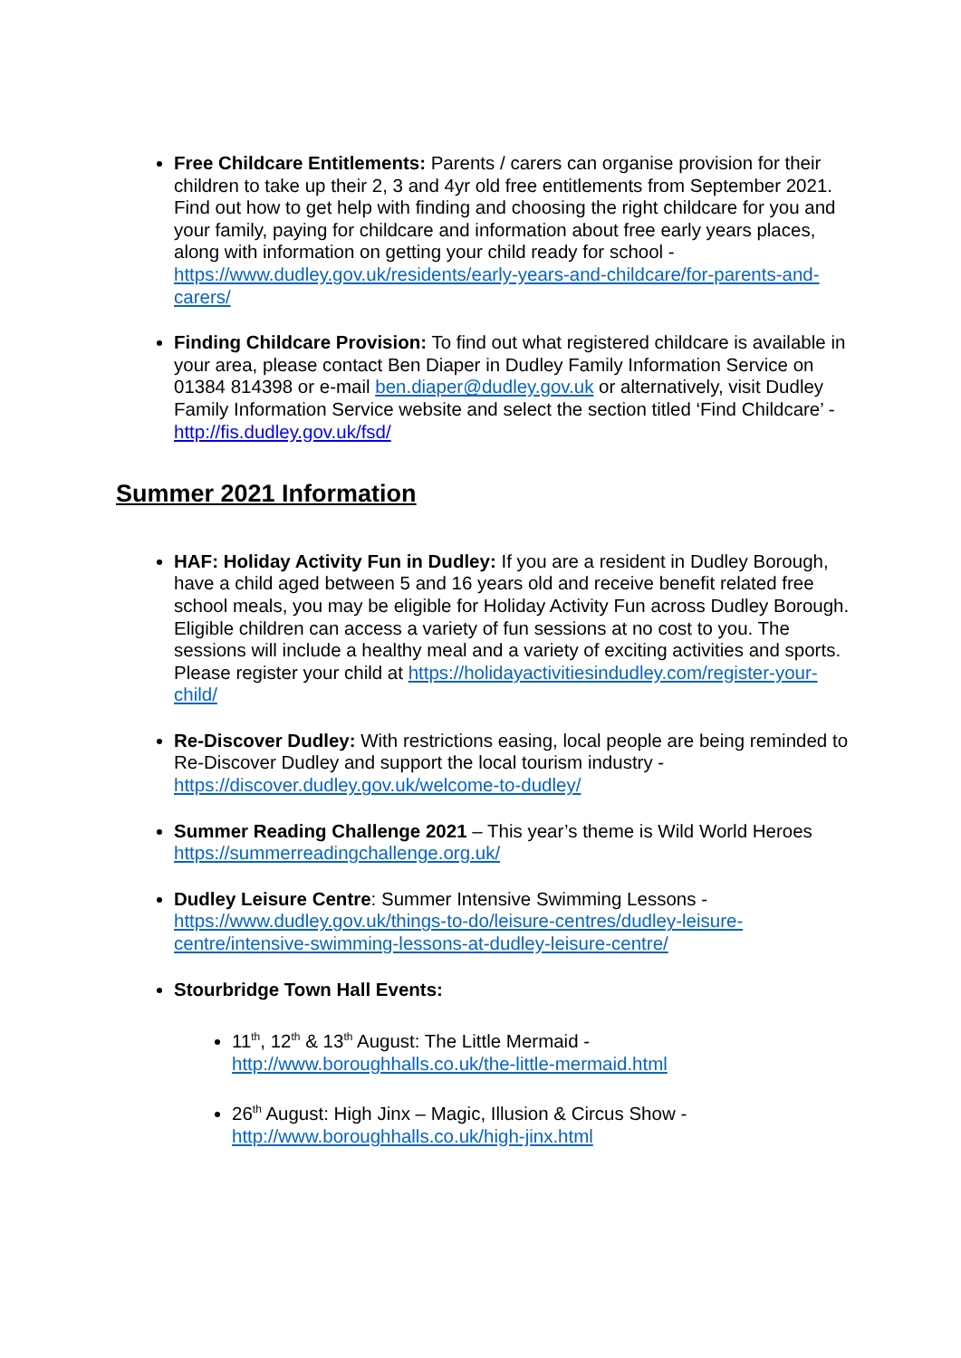Free Childcare Entitlements: Parents / carers can organise provision for their children to take up their 2, 3 and 4yr old free entitlements from September 2021. Find out how to get help with finding and choosing the right childcare for you and your family, paying for childcare and information about free early years places, along with information on getting your child ready for school - https://www.dudley.gov.uk/residents/early-years-and-childcare/for-parents-and-carers/
Finding Childcare Provision: To find out what registered childcare is available in your area, please contact Ben Diaper in Dudley Family Information Service on 01384 814398 or e-mail ben.diaper@dudley.gov.uk or alternatively, visit Dudley Family Information Service website and select the section titled ‘Find Childcare’ - http://fis.dudley.gov.uk/fsd/
Summer 2021 Information
HAF: Holiday Activity Fun in Dudley: If you are a resident in Dudley Borough, have a child aged between 5 and 16 years old and receive benefit related free school meals, you may be eligible for Holiday Activity Fun across Dudley Borough. Eligible children can access a variety of fun sessions at no cost to you. The sessions will include a healthy meal and a variety of exciting activities and sports. Please register your child at https://holidayactivitiesindudley.com/register-your-child/
Re-Discover Dudley: With restrictions easing, local people are being reminded to Re-Discover Dudley and support the local tourism industry - https://discover.dudley.gov.uk/welcome-to-dudley/
Summer Reading Challenge 2021 – This year’s theme is Wild World Heroes https://summerreadingchallenge.org.uk/
Dudley Leisure Centre: Summer Intensive Swimming Lessons - https://www.dudley.gov.uk/things-to-do/leisure-centres/dudley-leisure-centre/intensive-swimming-lessons-at-dudley-leisure-centre/
Stourbridge Town Hall Events:
11<sup>th</sup>, 12<sup>th</sup> & 13<sup>th</sup> August: The Little Mermaid - http://www.boroughhalls.co.uk/the-little-mermaid.html
26<sup>th</sup> August: High Jinx – Magic, Illusion & Circus Show - http://www.boroughhalls.co.uk/high-jinx.html